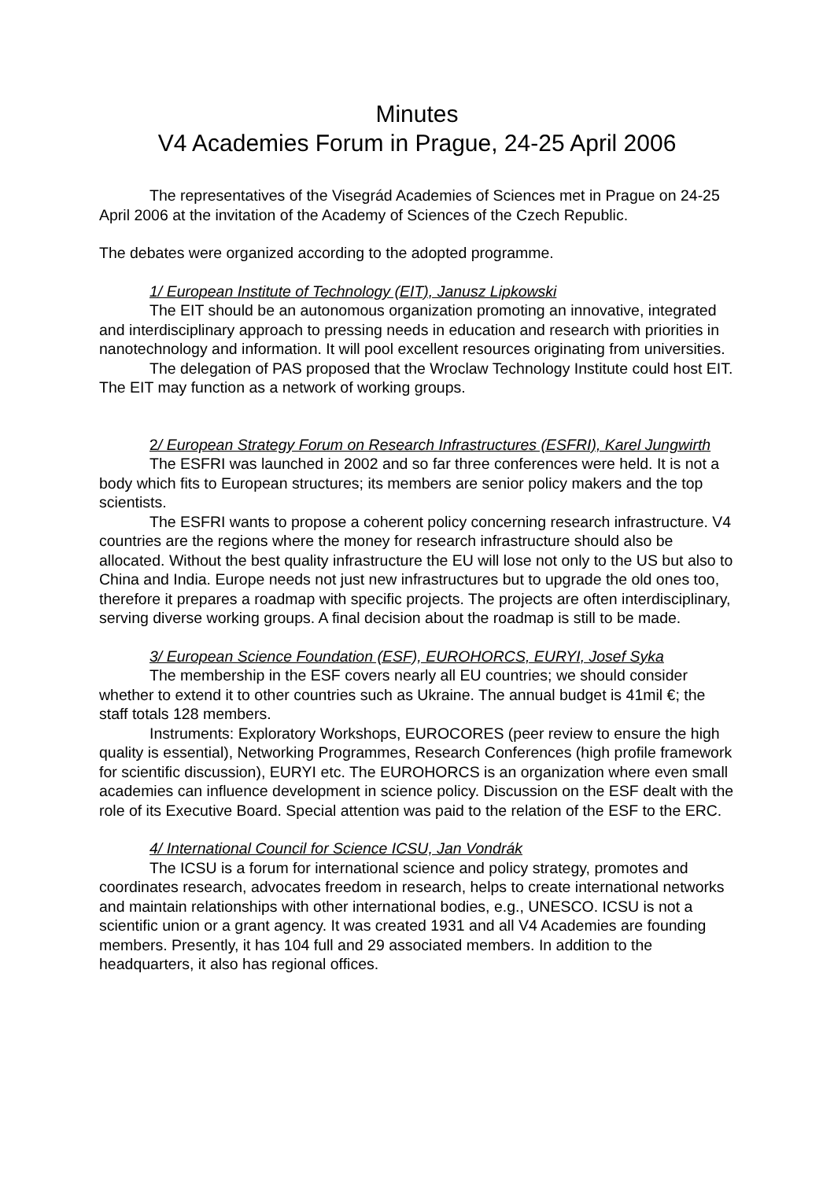Minutes
V4 Academies Forum in Prague, 24-25 April 2006
The representatives of the Visegrád Academies of Sciences met in Prague on 24-25 April 2006 at the invitation of the Academy of Sciences of the Czech Republic.
The debates were organized according to the adopted programme.
1/ European Institute of Technology (EIT), Janusz Lipkowski
The EIT should be an autonomous organization promoting an innovative, integrated and interdisciplinary approach to pressing needs in education and research with priorities in nanotechnology and information. It will pool excellent resources originating from universities.
The delegation of PAS proposed that the Wroclaw Technology Institute could host EIT. The EIT may function as a network of working groups.
2/ European Strategy Forum on Research Infrastructures (ESFRI), Karel Jungwirth
The ESFRI was launched in 2002 and so far three conferences were held. It is not a body which fits to European structures; its members are senior policy makers and the top scientists.
The ESFRI wants to propose a coherent policy concerning research infrastructure. V4 countries are the regions where the money for research infrastructure should also be allocated. Without the best quality infrastructure the EU will lose not only to the US but also to China and India. Europe needs not just new infrastructures but to upgrade the old ones too, therefore it prepares a roadmap with specific projects. The projects are often interdisciplinary, serving diverse working groups. A final decision about the roadmap is still to be made.
3/ European Science Foundation (ESF), EUROHORCS, EURYI, Josef Syka
The membership in the ESF covers nearly all EU countries; we should consider whether to extend it to other countries such as Ukraine. The annual budget is 41mil €; the staff totals 128 members.
Instruments: Exploratory Workshops, EUROCORES (peer review to ensure the high quality is essential), Networking Programmes, Research Conferences (high profile framework for scientific discussion), EURYI etc. The EUROHORCS is an organization where even small academies can influence development in science policy. Discussion on the ESF dealt with the role of its Executive Board. Special attention was paid to the relation of the ESF to the ERC.
4/ International Council for Science ICSU, Jan Vondrák
The ICSU is a forum for international science and policy strategy, promotes and coordinates research, advocates freedom in research, helps to create international networks and maintain relationships with other international bodies, e.g., UNESCO. ICSU is not a scientific union or a grant agency. It was created 1931 and all V4 Academies are founding members. Presently, it has 104 full and 29 associated members. In addition to the headquarters, it also has regional offices.